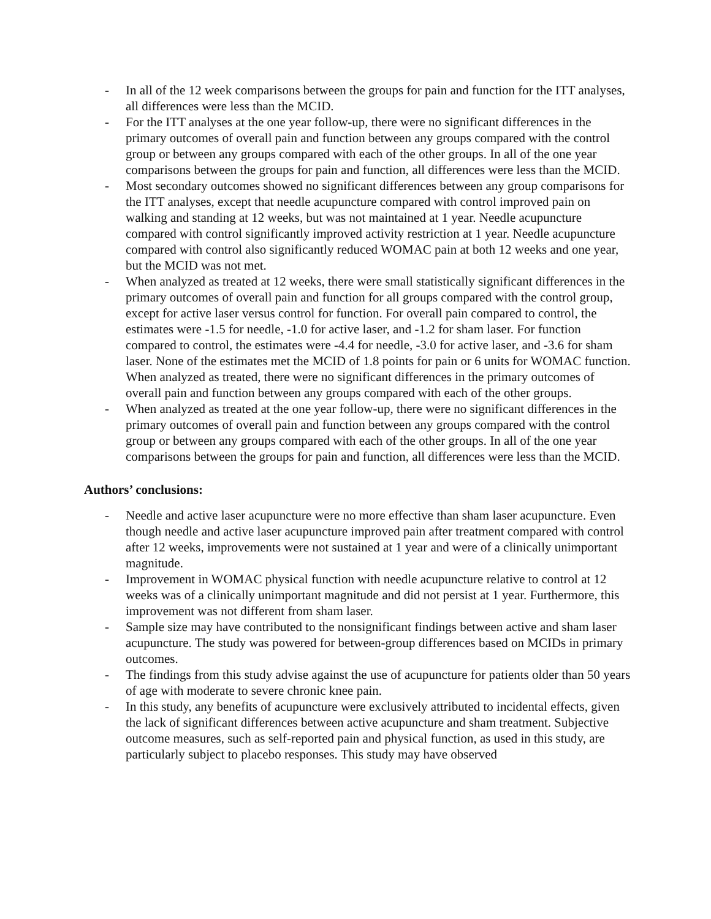- In all of the 12 week comparisons between the groups for pain and function for the ITT analyses, all differences were less than the MCID.
- For the ITT analyses at the one year follow-up, there were no significant differences in the primary outcomes of overall pain and function between any groups compared with the control group or between any groups compared with each of the other groups. In all of the one year comparisons between the groups for pain and function, all differences were less than the MCID.
- Most secondary outcomes showed no significant differences between any group comparisons for the ITT analyses, except that needle acupuncture compared with control improved pain on walking and standing at 12 weeks, but was not maintained at 1 year. Needle acupuncture compared with control significantly improved activity restriction at 1 year. Needle acupuncture compared with control also significantly reduced WOMAC pain at both 12 weeks and one year, but the MCID was not met.
- When analyzed as treated at 12 weeks, there were small statistically significant differences in the primary outcomes of overall pain and function for all groups compared with the control group, except for active laser versus control for function. For overall pain compared to control, the estimates were -1.5 for needle, -1.0 for active laser, and -1.2 for sham laser. For function compared to control, the estimates were -4.4 for needle, -3.0 for active laser, and -3.6 for sham laser. None of the estimates met the MCID of 1.8 points for pain or 6 units for WOMAC function. When analyzed as treated, there were no significant differences in the primary outcomes of overall pain and function between any groups compared with each of the other groups.
- When analyzed as treated at the one year follow-up, there were no significant differences in the primary outcomes of overall pain and function between any groups compared with the control group or between any groups compared with each of the other groups. In all of the one year comparisons between the groups for pain and function, all differences were less than the MCID.
Authors’ conclusions:
- Needle and active laser acupuncture were no more effective than sham laser acupuncture. Even though needle and active laser acupuncture improved pain after treatment compared with control after 12 weeks, improvements were not sustained at 1 year and were of a clinically unimportant magnitude.
- Improvement in WOMAC physical function with needle acupuncture relative to control at 12 weeks was of a clinically unimportant magnitude and did not persist at 1 year. Furthermore, this improvement was not different from sham laser.
- Sample size may have contributed to the nonsignificant findings between active and sham laser acupuncture. The study was powered for between-group differences based on MCIDs in primary outcomes.
- The findings from this study advise against the use of acupuncture for patients older than 50 years of age with moderate to severe chronic knee pain.
- In this study, any benefits of acupuncture were exclusively attributed to incidental effects, given the lack of significant differences between active acupuncture and sham treatment. Subjective outcome measures, such as self-reported pain and physical function, as used in this study, are particularly subject to placebo responses. This study may have observed